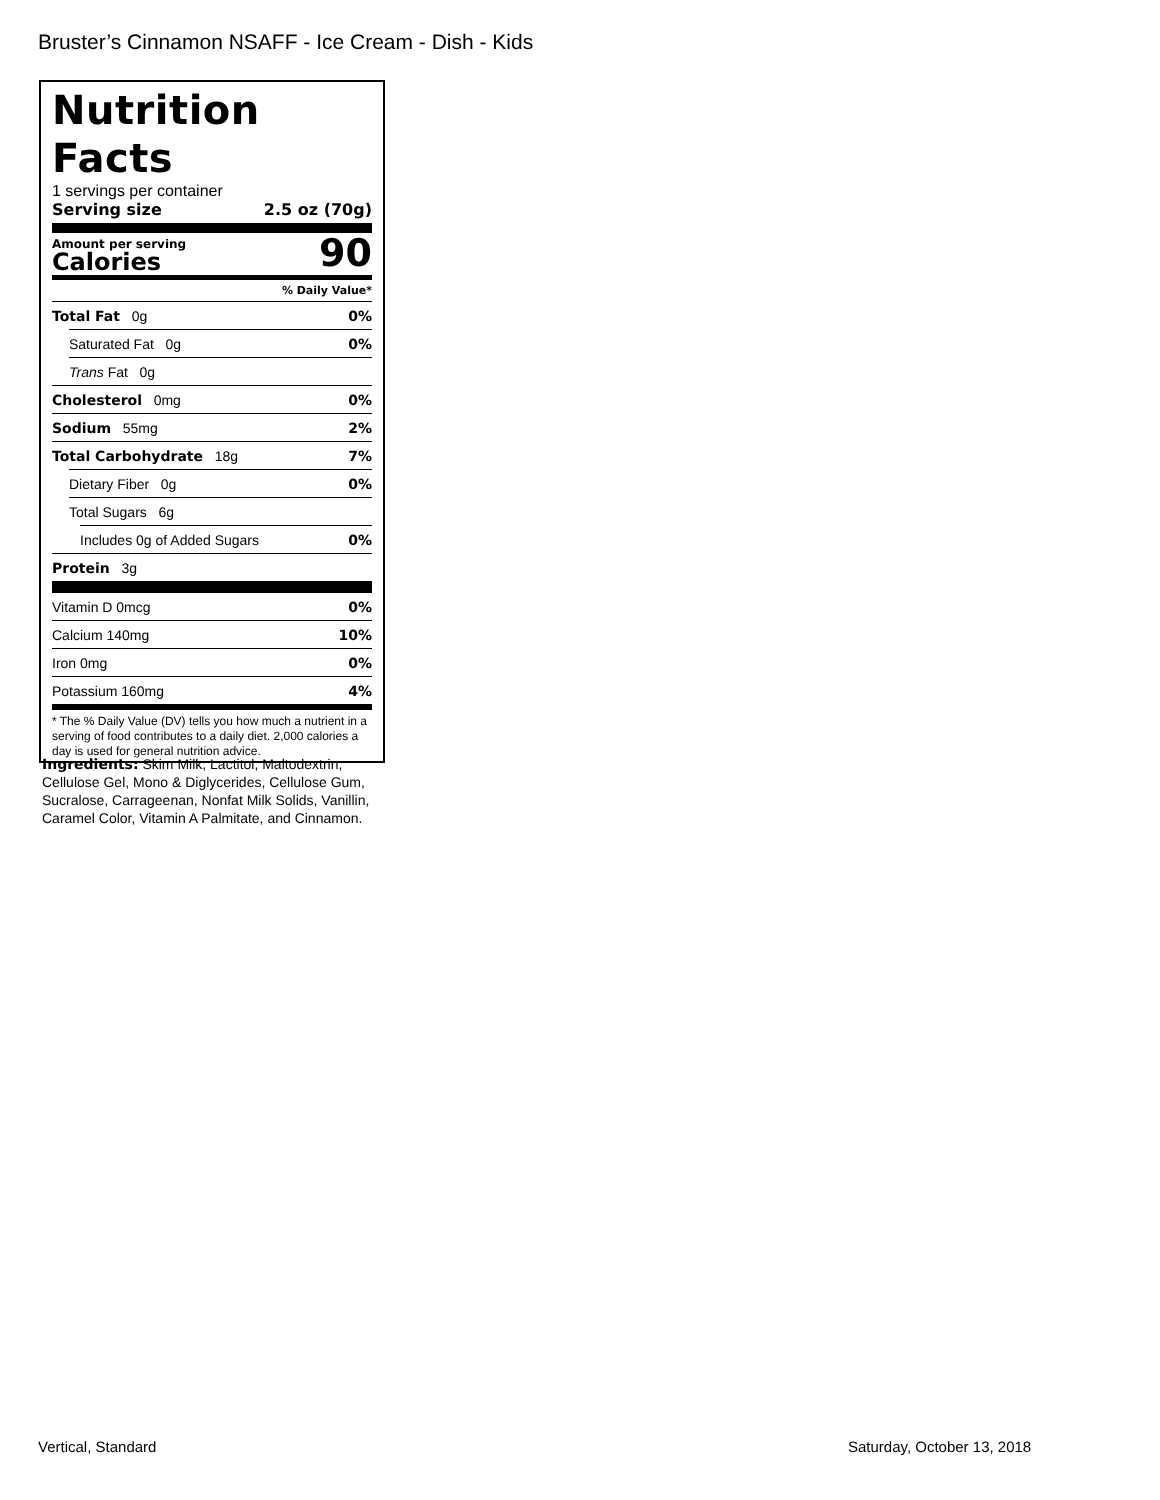Bruster’s Cinnamon NSAFF - Ice Cream - Dish - Kids
Nutrition Facts
1 servings per container
Serving size 2.5 oz (70g)
Amount per serving
Calories
90
% Daily Value*
Total Fat 0g 0%
Saturated Fat 0g 0%
Trans Fat 0g
Cholesterol 0mg 0%
Sodium 55mg 2%
Total Carbohydrate 18g 7%
Dietary Fiber 0g 0%
Total Sugars 6g
Includes 0g of Added Sugars 0%
Protein 3g
Vitamin D 0mcg 0%
Calcium 140mg 10%
Iron 0mg 0%
Potassium 160mg 4%
* The % Daily Value (DV) tells you how much a nutrient in a serving of food contributes to a daily diet. 2,000 calories a day is used for general nutrition advice.
Ingredients: Skim Milk, Lactitol, Maltodextrin, Cellulose Gel, Mono & Diglycerides, Cellulose Gum, Sucralose, Carrageenan, Nonfat Milk Solids, Vanillin, Caramel Color, Vitamin A Palmitate, and Cinnamon.
Vertical, Standard Saturday, October 13, 2018